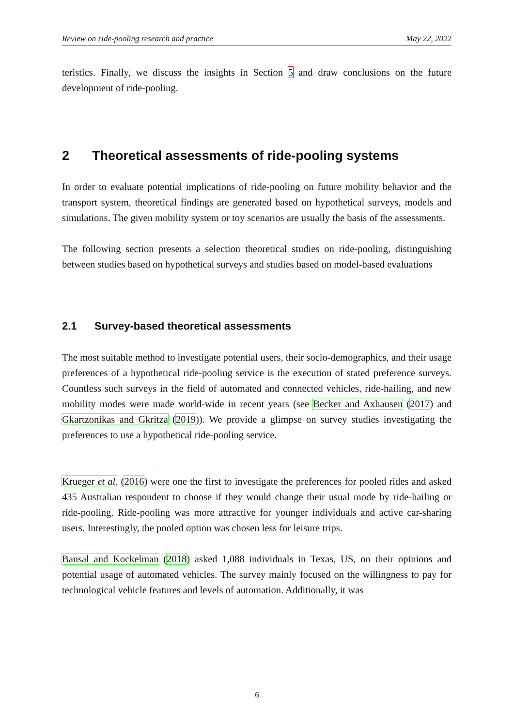Review on ride-pooling research and practice May 22, 2022
teristics. Finally, we discuss the insights in Section 5 and draw conclusions on the future development of ride-pooling.
2 Theoretical assessments of ride-pooling systems
In order to evaluate potential implications of ride-pooling on future mobility behavior and the transport system, theoretical findings are generated based on hypothetical surveys, models and simulations. The given mobility system or toy scenarios are usually the basis of the assessments.
The following section presents a selection theoretical studies on ride-pooling, distinguishing between studies based on hypothetical surveys and studies based on model-based evaluations
2.1 Survey-based theoretical assessments
The most suitable method to investigate potential users, their socio-demographics, and their usage preferences of a hypothetical ride-pooling service is the execution of stated preference surveys. Countless such surveys in the field of automated and connected vehicles, ride-hailing, and new mobility modes were made world-wide in recent years (see Becker and Axhausen (2017) and Gkartzonikas and Gkritza (2019)). We provide a glimpse on survey studies investigating the preferences to use a hypothetical ride-pooling service.
Krueger et al. (2016) were one the first to investigate the preferences for pooled rides and asked 435 Australian respondent to choose if they would change their usual mode by ride-hailing or ride-pooling. Ride-pooling was more attractive for younger individuals and active car-sharing users. Interestingly, the pooled option was chosen less for leisure trips.
Bansal and Kockelman (2018) asked 1,088 individuals in Texas, US, on their opinions and potential usage of automated vehicles. The survey mainly focused on the willingness to pay for technological vehicle features and levels of automation. Additionally, it was
6